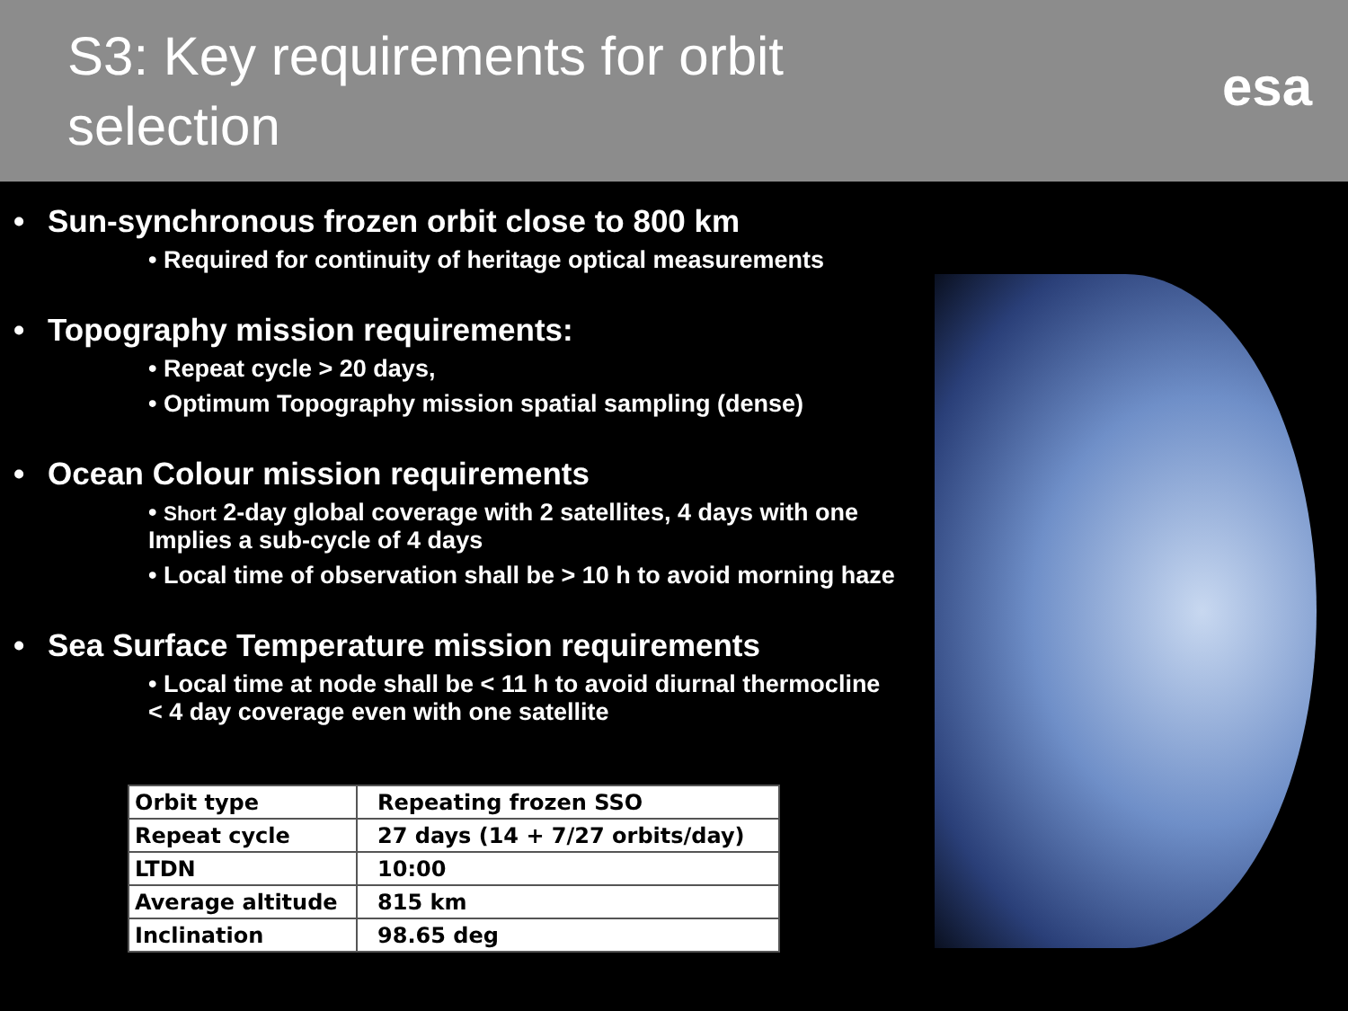S3: Key requirements for orbit
selection
esa
• Sun-synchronous frozen orbit close to 800 km
• Required for continuity of heritage optical measurements
• Topography mission requirements:
• Repeat cycle > 20 days,
• Optimum Topography mission spatial sampling (dense)
• Ocean Colour mission requirements
• Short 2-day global coverage with 2 satellites, 4 days with one
Implies a sub-cycle of 4 days
• Local time of observation shall be > 10 h to avoid morning haze
• Sea Surface Temperature mission requirements
• Local time at node shall be < 11 h to avoid diurnal thermocline
< 4 day coverage even with one satellite
| Orbit type | Repeating frozen SSO |
| Repeat cycle | 27 days (14 + 7/27 orbits/day) |
| LTDN | 10:00 |
| Average altitude | 815 km |
| Inclination | 98.65 deg |